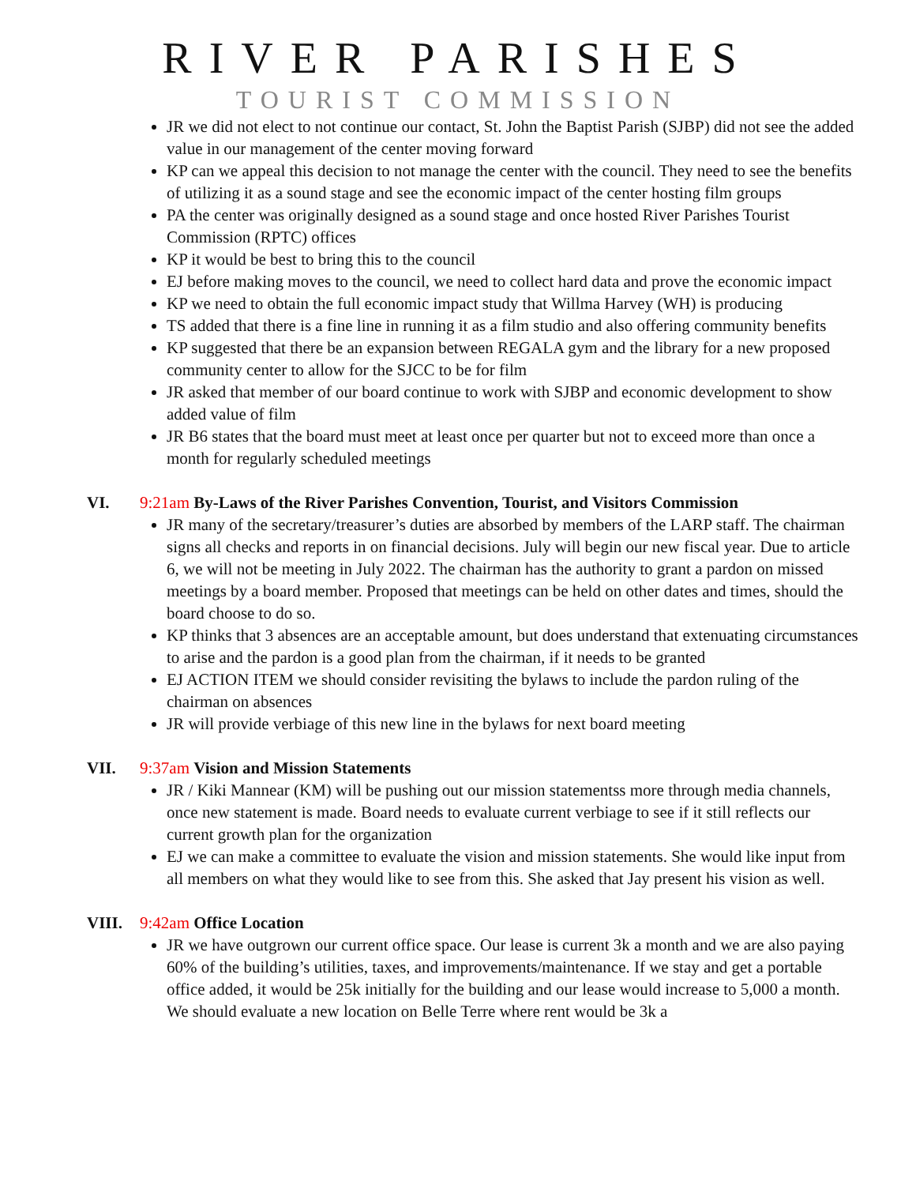RIVER PARISHES
TOURIST COMMISSION
JR we did not elect to not continue our contact, St. John the Baptist Parish (SJBP) did not see the added value in our management of the center moving forward
KP can we appeal this decision to not manage the center with the council. They need to see the benefits of utilizing it as a sound stage and see the economic impact of the center hosting film groups
PA the center was originally designed as a sound stage and once hosted River Parishes Tourist Commission (RPTC) offices
KP it would be best to bring this to the council
EJ before making moves to the council, we need to collect hard data and prove the economic impact
KP we need to obtain the full economic impact study that Willma Harvey (WH) is producing
TS added that there is a fine line in running it as a film studio and also offering community benefits
KP suggested that there be an expansion between REGALA gym and the library for a new proposed community center to allow for the SJCC to be for film
JR asked that member of our board continue to work with SJBP and economic development to show added value of film
JR B6 states that the board must meet at least once per quarter but not to exceed more than once a month for regularly scheduled meetings
VI. 9:21am By-Laws of the River Parishes Convention, Tourist, and Visitors Commission
JR many of the secretary/treasurer’s duties are absorbed by members of the LARP staff. The chairman signs all checks and reports in on financial decisions. July will begin our new fiscal year. Due to article 6, we will not be meeting in July 2022. The chairman has the authority to grant a pardon on missed meetings by a board member. Proposed that meetings can be held on other dates and times, should the board choose to do so.
KP thinks that 3 absences are an acceptable amount, but does understand that extenuating circumstances to arise and the pardon is a good plan from the chairman, if it needs to be granted
EJ ACTION ITEM we should consider revisiting the bylaws to include the pardon ruling of the chairman on absences
JR will provide verbiage of this new line in the bylaws for next board meeting
VII. 9:37am Vision and Mission Statements
JR / Kiki Mannear (KM) will be pushing out our mission statementss more through media channels, once new statement is made. Board needs to evaluate current verbiage to see if it still reflects our current growth plan for the organization
EJ we can make a committee to evaluate the vision and mission statements. She would like input from all members on what they would like to see from this. She asked that Jay present his vision as well.
VIII. 9:42am Office Location
JR we have outgrown our current office space. Our lease is current 3k a month and we are also paying 60% of the building’s utilities, taxes, and improvements/maintenance. If we stay and get a portable office added, it would be 25k initially for the building and our lease would increase to 5,000 a month. We should evaluate a new location on Belle Terre where rent would be 3k a